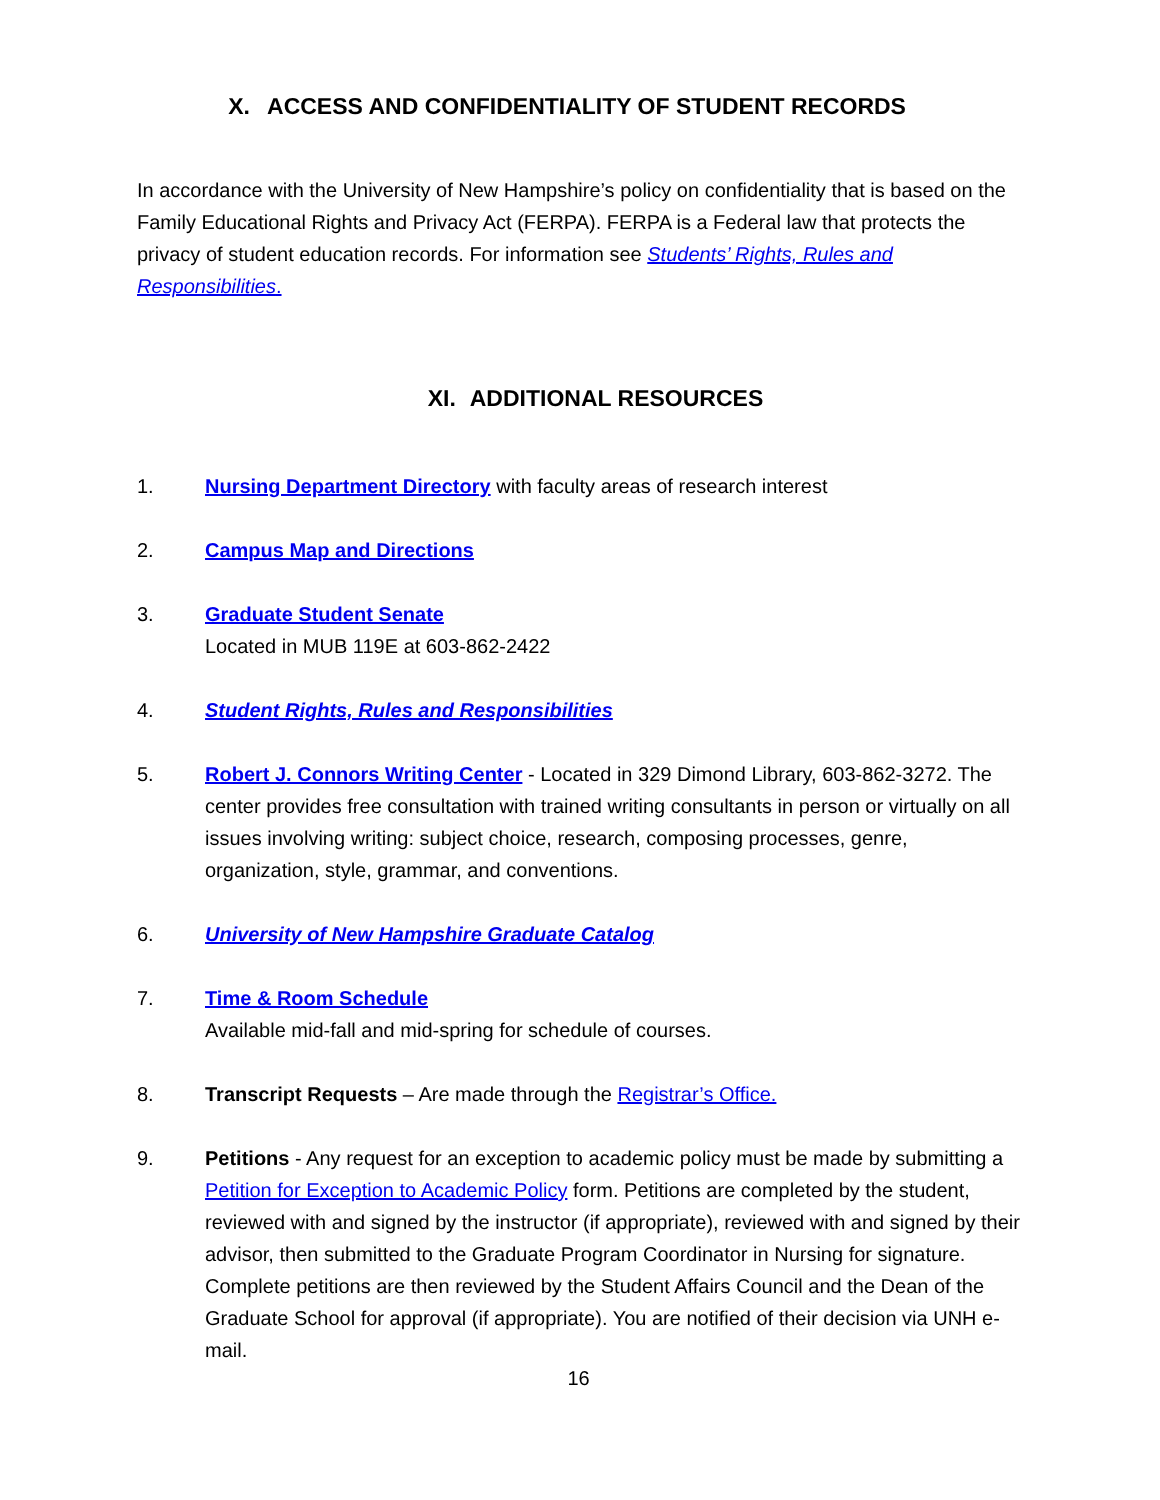X. ACCESS AND CONFIDENTIALITY OF STUDENT RECORDS
In accordance with the University of New Hampshire’s policy on confidentiality that is based on the Family Educational Rights and Privacy Act (FERPA). FERPA is a Federal law that protects the privacy of student education records. For information see Students’ Rights, Rules and Responsibilities.
XI. ADDITIONAL RESOURCES
1. Nursing Department Directory with faculty areas of research interest
2. Campus Map and Directions
3. Graduate Student Senate
Located in MUB 119E at 603-862-2422
4. Student Rights, Rules and Responsibilities
5. Robert J. Connors Writing Center - Located in 329 Dimond Library, 603-862-3272. The center provides free consultation with trained writing consultants in person or virtually on all issues involving writing: subject choice, research, composing processes, genre, organization, style, grammar, and conventions.
6. University of New Hampshire Graduate Catalog
7. Time & Room Schedule
Available mid-fall and mid-spring for schedule of courses.
8. Transcript Requests – Are made through the Registrar’s Office.
9. Petitions - Any request for an exception to academic policy must be made by submitting a Petition for Exception to Academic Policy form. Petitions are completed by the student, reviewed with and signed by the instructor (if appropriate), reviewed with and signed by their advisor, then submitted to the Graduate Program Coordinator in Nursing for signature. Complete petitions are then reviewed by the Student Affairs Council and the Dean of the Graduate School for approval (if appropriate). You are notified of their decision via UNH e-mail.
16